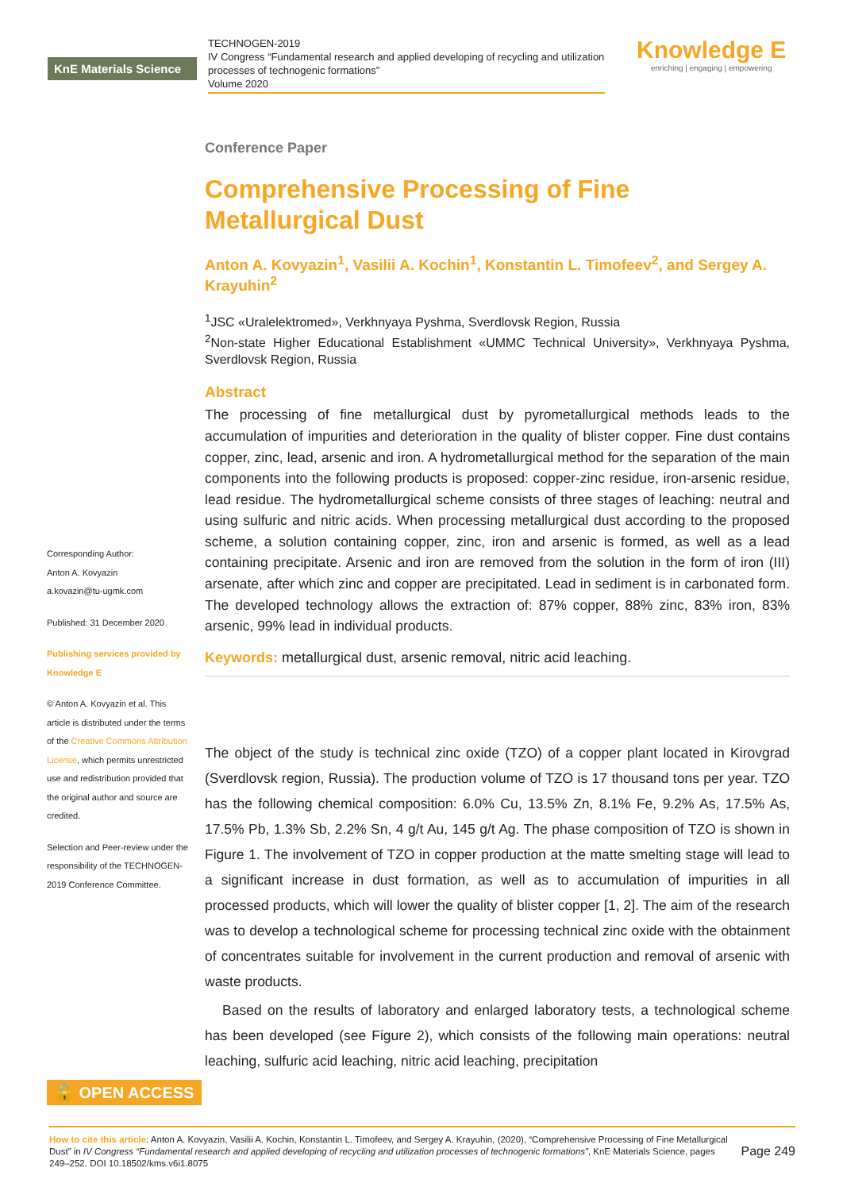KnE Materials Science
TECHNOGEN-2019
IV Congress “Fundamental research and applied developing of recycling and utilization processes of technogenic formations”
Volume 2020
Knowledge E
enriching | engaging | empowering
Corresponding Author:
Anton A. Kovyazin
a.kovazin@tu-ugmk.com
Published: 31 December 2020
Publishing services provided by Knowledge E
© Anton A. Kovyazin et al. This article is distributed under the terms of the Creative Commons Attribution License, which permits unrestricted use and redistribution provided that the original author and source are credited.
Selection and Peer-review under the responsibility of the TECHNOGEN-2019 Conference Committee.
Conference Paper
Comprehensive Processing of Fine Metallurgical Dust
Anton A. Kovyazin<sup>1</sup>, Vasilii A. Kochin<sup>1</sup>, Konstantin L. Timofeev<sup>2</sup>, and Sergey A. Krayuhin<sup>2</sup>
<sup>1</sup> JSC «Uralelektromed», Verkhnyaya Pyshma, Sverdlovsk Region, Russia
<sup>2</sup> Non-state Higher Educational Establishment «UMMC Technical University», Verkhnyaya Pyshma, Sverdlovsk Region, Russia
Abstract
The processing of fine metallurgical dust by pyrometallurgical methods leads to the accumulation of impurities and deterioration in the quality of blister copper. Fine dust contains copper, zinc, lead, arsenic and iron. A hydrometallurgical method for the separation of the main components into the following products is proposed: copper-zinc residue, iron-arsenic residue, lead residue. The hydrometallurgical scheme consists of three stages of leaching: neutral and using sulfuric and nitric acids. When processing metallurgical dust according to the proposed scheme, a solution containing copper, zinc, iron and arsenic is formed, as well as a lead containing precipitate. Arsenic and iron are removed from the solution in the form of iron (III) arsenate, after which zinc and copper are precipitated. Lead in sediment is in carbonated form. The developed technology allows the extraction of: 87% copper, 88% zinc, 83% iron, 83% arsenic, 99% lead in individual products.
Keywords: metallurgical dust, arsenic removal, nitric acid leaching.
The object of the study is technical zinc oxide (TZO) of a copper plant located in Kirovgrad (Sverdlovsk region, Russia). The production volume of TZO is 17 thousand tons per year. TZO has the following chemical composition: 6.0% Cu, 13.5% Zn, 8.1% Fe, 9.2% As, 17.5% As, 17.5% Pb, 1.3% Sb, 2.2% Sn, 4 g/t Au, 145 g/t Ag. The phase composition of TZO is shown in Figure 1. The involvement of TZO in copper production at the matte smelting stage will lead to a significant increase in dust formation, as well as to accumulation of impurities in all processed products, which will lower the quality of blister copper [1, 2]. The aim of the research was to develop a technological scheme for processing technical zinc oxide with the obtainment of concentrates suitable for involvement in the current production and removal of arsenic with waste products.
Based on the results of laboratory and enlarged laboratory tests, a technological scheme has been developed (see Figure 2), which consists of the following main operations: neutral leaching, sulfuric acid leaching, nitric acid leaching, precipitation
🔓 OPEN ACCESS
How to cite this article: Anton A. Kovyazin, Vasilii A. Kochin, Konstantin L. Timofeev, and Sergey A. Krayuhin, (2020), “Comprehensive Processing of Fine Metallurgical Dust” in IV Congress “Fundamental research and applied developing of recycling and utilization processes of technogenic formations”, KnE Materials Science, pages 249–252. DOI 10.18502/kms.v6i1.8075
Page 249